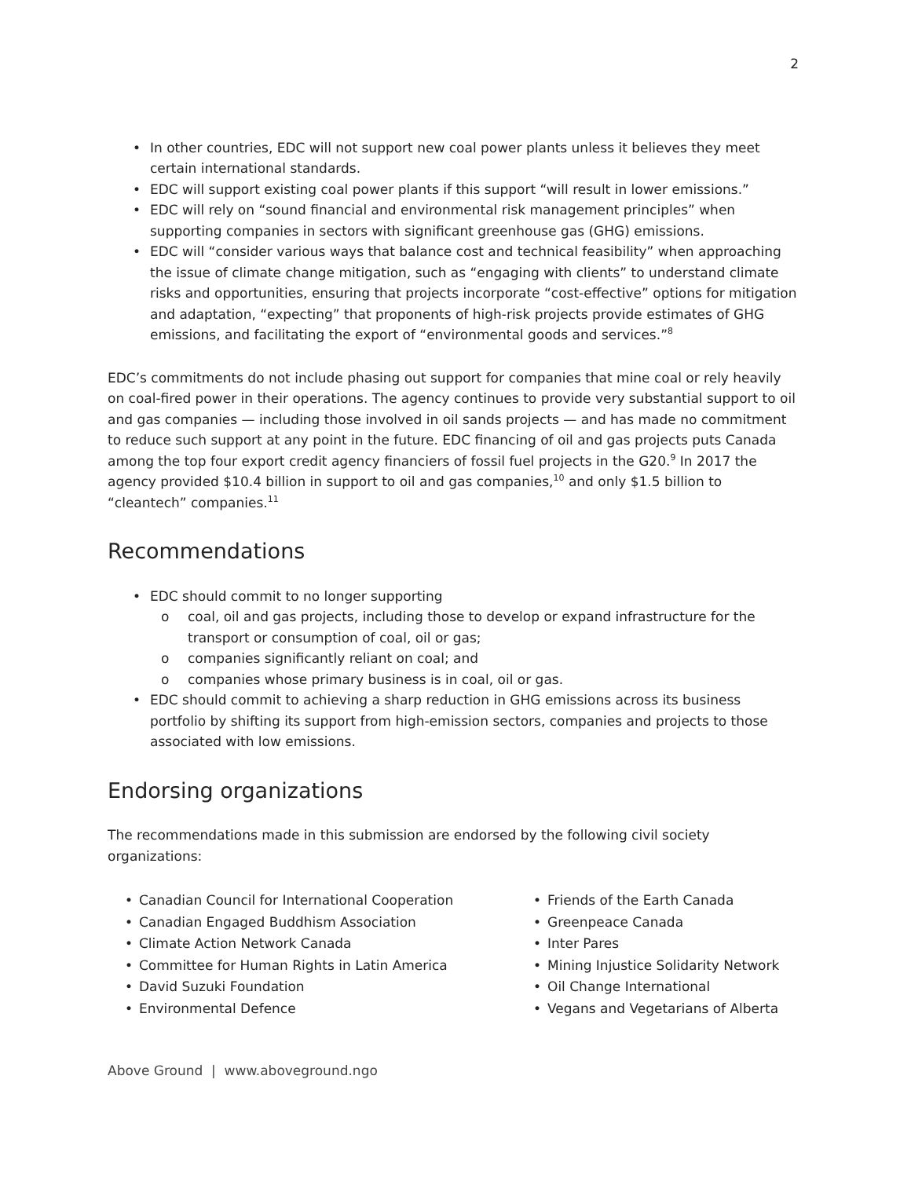2
• In other countries, EDC will not support new coal power plants unless it believes they meet certain international standards.
• EDC will support existing coal power plants if this support “will result in lower emissions.”
• EDC will rely on “sound financial and environmental risk management principles” when supporting companies in sectors with significant greenhouse gas (GHG) emissions.
• EDC will “consider various ways that balance cost and technical feasibility” when approaching the issue of climate change mitigation, such as “engaging with clients” to understand climate risks and opportunities, ensuring that projects incorporate “cost-effective” options for mitigation and adaptation, “expecting” that proponents of high-risk projects provide estimates of GHG emissions, and facilitating the export of “environmental goods and services.”<sup>8</sup>
EDC’s commitments do not include phasing out support for companies that mine coal or rely heavily on coal-fired power in their operations. The agency continues to provide very substantial support to oil and gas companies — including those involved in oil sands projects — and has made no commitment to reduce such support at any point in the future. EDC financing of oil and gas projects puts Canada among the top four export credit agency financiers of fossil fuel projects in the G20.<sup>9</sup> In 2017 the agency provided $10.4 billion in support to oil and gas companies,<sup>10</sup> and only $1.5 billion to “cleantech” companies.<sup>11</sup>
Recommendations
• EDC should commit to no longer supporting
o coal, oil and gas projects, including those to develop or expand infrastructure for the transport or consumption of coal, oil or gas;
o companies significantly reliant on coal; and
o companies whose primary business is in coal, oil or gas.
• EDC should commit to achieving a sharp reduction in GHG emissions across its business portfolio by shifting its support from high-emission sectors, companies and projects to those associated with low emissions.
Endorsing organizations
The recommendations made in this submission are endorsed by the following civil society organizations:
• Canadian Council for International Cooperation
• Canadian Engaged Buddhism Association
• Climate Action Network Canada
• Committee for Human Rights in Latin America
• David Suzuki Foundation
• Environmental Defence
• Friends of the Earth Canada
• Greenpeace Canada
• Inter Pares
• Mining Injustice Solidarity Network
• Oil Change International
• Vegans and Vegetarians of Alberta
Above Ground | www.aboveground.ngo